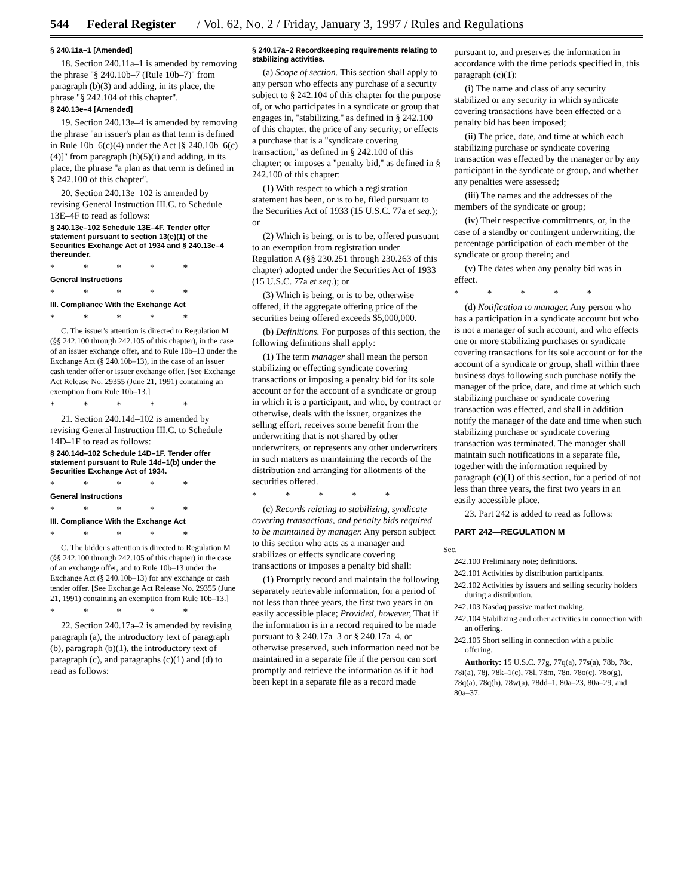544 Federal Register / Vol. 62, No. 2 / Friday, January 3, 1997 / Rules and Regulations
§ 240.11a–1 [Amended]
18. Section 240.11a–1 is amended by removing the phrase ''§ 240.10b–7 (Rule 10b–7)'' from paragraph (b)(3) and adding, in its place, the phrase ''§ 242.104 of this chapter''.
§ 240.13e–4 [Amended]
19. Section 240.13e–4 is amended by removing the phrase ''an issuer's plan as that term is defined in Rule 10b–6(c)(4) under the Act [§ 240.10b–6(c)(4)]'' from paragraph (h)(5)(i) and adding, in its place, the phrase ''a plan as that term is defined in § 242.100 of this chapter''.
20. Section 240.13e–102 is amended by revising General Instruction III.C. to Schedule 13E–4F to read as follows:
§ 240.13e–102 Schedule 13E–4F. Tender offer statement pursuant to section 13(e)(1) of the Securities Exchange Act of 1934 and § 240.13e–4 thereunder.
* * * * *
General Instructions
* * * * *
III. Compliance With the Exchange Act
* * * * *
C. The issuer's attention is directed to Regulation M (§§ 242.100 through 242.105 of this chapter), in the case of an issuer exchange offer, and to Rule 10b–13 under the Exchange Act (§ 240.10b–13), in the case of an issuer cash tender offer or issuer exchange offer. [See Exchange Act Release No. 29355 (June 21, 1991) containing an exemption from Rule 10b–13.]
* * * * *
21. Section 240.14d–102 is amended by revising General Instruction III.C. to Schedule 14D–1F to read as follows:
§ 240.14d–102 Schedule 14D–1F. Tender offer statement pursuant to Rule 14d–1(b) under the Securities Exchange Act of 1934.
* * * * *
General Instructions
* * * * *
III. Compliance With the Exchange Act
* * * * *
C. The bidder's attention is directed to Regulation M (§§ 242.100 through 242.105 of this chapter) in the case of an exchange offer, and to Rule 10b–13 under the Exchange Act (§ 240.10b–13) for any exchange or cash tender offer. [See Exchange Act Release No. 29355 (June 21, 1991) containing an exemption from Rule 10b–13.]
* * * * *
22. Section 240.17a–2 is amended by revising paragraph (a), the introductory text of paragraph (b), paragraph (b)(1), the introductory text of paragraph (c), and paragraphs (c)(1) and (d) to read as follows:
§ 240.17a–2 Recordkeeping requirements relating to stabilizing activities.
(a) Scope of section. This section shall apply to any person who effects any purchase of a security subject to § 242.104 of this chapter for the purpose of, or who participates in a syndicate or group that engages in, ''stabilizing,'' as defined in § 242.100 of this chapter, the price of any security; or effects a purchase that is a ''syndicate covering transaction,'' as defined in § 242.100 of this chapter; or imposes a ''penalty bid,'' as defined in § 242.100 of this chapter:
(1) With respect to which a registration statement has been, or is to be, filed pursuant to the Securities Act of 1933 (15 U.S.C. 77a et seq.); or
(2) Which is being, or is to be, offered pursuant to an exemption from registration under Regulation A (§§ 230.251 through 230.263 of this chapter) adopted under the Securities Act of 1933 (15 U.S.C. 77a et seq.); or
(3) Which is being, or is to be, otherwise offered, if the aggregate offering price of the securities being offered exceeds $5,000,000.
(b) Definitions. For purposes of this section, the following definitions shall apply:
(1) The term manager shall mean the person stabilizing or effecting syndicate covering transactions or imposing a penalty bid for its sole account or for the account of a syndicate or group in which it is a participant, and who, by contract or otherwise, deals with the issuer, organizes the selling effort, receives some benefit from the underwriting that is not shared by other underwriters, or represents any other underwriters in such matters as maintaining the records of the distribution and arranging for allotments of the securities offered.
* * * * *
(c) Records relating to stabilizing, syndicate covering transactions, and penalty bids required to be maintained by manager. Any person subject to this section who acts as a manager and stabilizes or effects syndicate covering transactions or imposes a penalty bid shall:
(1) Promptly record and maintain the following separately retrievable information, for a period of not less than three years, the first two years in an easily accessible place; Provided, however, That if the information is in a record required to be made pursuant to § 240.17a–3 or § 240.17a–4, or otherwise preserved, such information need not be maintained in a separate file if the person can sort promptly and retrieve the information as if it had been kept in a separate file as a record made
pursuant to, and preserves the information in accordance with the time periods specified in, this paragraph (c)(1):
(i) The name and class of any security stabilized or any security in which syndicate covering transactions have been effected or a penalty bid has been imposed;
(ii) The price, date, and time at which each stabilizing purchase or syndicate covering transaction was effected by the manager or by any participant in the syndicate or group, and whether any penalties were assessed;
(iii) The names and the addresses of the members of the syndicate or group;
(iv) Their respective commitments, or, in the case of a standby or contingent underwriting, the percentage participation of each member of the syndicate or group therein; and
(v) The dates when any penalty bid was in effect.
* * * * *
(d) Notification to manager. Any person who has a participation in a syndicate account but who is not a manager of such account, and who effects one or more stabilizing purchases or syndicate covering transactions for its sole account or for the account of a syndicate or group, shall within three business days following such purchase notify the manager of the price, date, and time at which such stabilizing purchase or syndicate covering transaction was effected, and shall in addition notify the manager of the date and time when such stabilizing purchase or syndicate covering transaction was terminated. The manager shall maintain such notifications in a separate file, together with the information required by paragraph (c)(1) of this section, for a period of not less than three years, the first two years in an easily accessible place.
23. Part 242 is added to read as follows:
PART 242—REGULATION M
Sec.
242.100 Preliminary note; definitions.
242.101 Activities by distribution participants.
242.102 Activities by issuers and selling security holders during a distribution.
242.103 Nasdaq passive market making.
242.104 Stabilizing and other activities in connection with an offering.
242.105 Short selling in connection with a public offering.
Authority: 15 U.S.C. 77g, 77q(a), 77s(a), 78b, 78c, 78i(a), 78j, 78k–1(c), 78l, 78m, 78n, 78o(c), 78o(g), 78q(a), 78q(h), 78w(a), 78dd–1, 80a–23, 80a–29, and 80a–37.